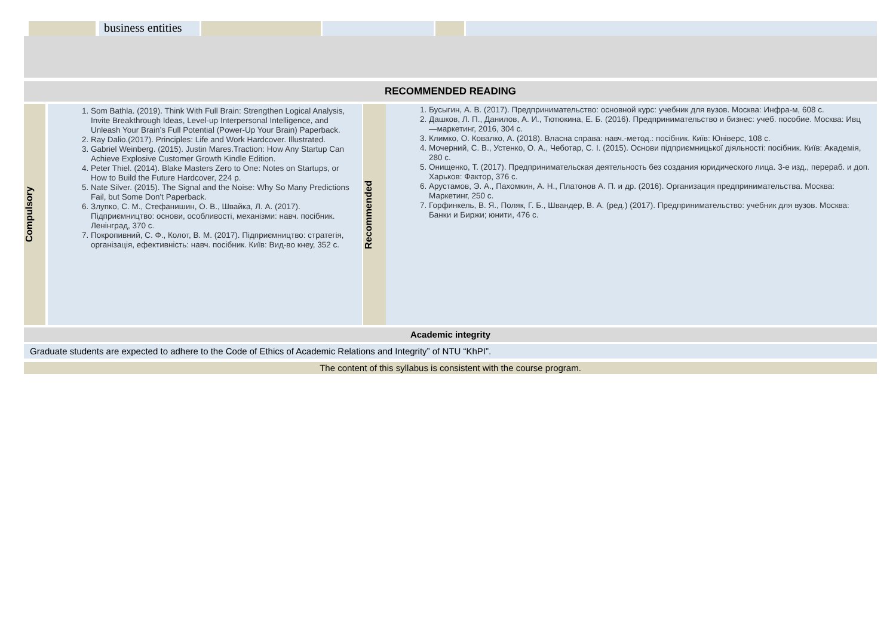| | business entities | | | | |
RECOMMENDED READING
| Compulsory | 1. Som Bathla. (2019). Think With Full Brain: Strengthen Logical Analysis, Invite Breakthrough Ideas, Level-up Interpersonal Intelligence, and Unleash Your Brain’s Full Potential (Power-Up Your Brain) Paperback. 2. Ray Dalio.(2017). Principles: Life and Work Hardcover. Illustrated. 3. Gabriel Weinberg. (2015). Justin Mares.Traction: How Any Startup Can Achieve Explosive Customer Growth Kindle Edition. 4. Peter Thiel. (2014). Blake Masters Zero to One: Notes on Startups, or How to Build the Future Hardcover, 224 p. 5. Nate Silver. (2015). The Signal and the Noise: Why So Many Predictions Fail, but Some Don't Paperback. 6. Злупко, С. М., Стефанишин, О. В., Швайка, Л. А. (2017). Підприємництво: основи, особливості, механізми: навч. посібник. Ленінград, 370 с. 7. Покропивний, С. Ф., Колот, В. М. (2017). Підприємництво: стратегія, організація, ефективність: навч. посібник. Київ: Вид-во кнеу, 352 с. | Recommended | 1. Бусыгин, А. В. (2017). Предпринимательство: основной курс: учебник для вузов. Москва: Инфра-м, 608 с. 2. Дашков, Л. П., Данилов, А. И., Тютюкина, Е. Б. (2016). Предпринимательство и бизнес: учеб. пособие. Москва: Ивц —маркетинг, 2016, 304 с. 3. Климко, О. Ковалко, А. (2018). Власна справа: навч.-метод.: посібник. Київ: Юніверс, 108 с. 4. Мочерний, С. В., Устенко, О. А., Чеботар, С. І. (2015). Основи підприємницької діяльності: посібник. Київ: Академія, 280 с. 5. Онищенко, Т. (2017). Предпринимательская деятельность без создания юридического лица. 3-е изд., перераб. и доп. Харьков: Фактор, 376 с. 6. Арустамов, Э. А., Пахомкин, А. Н., Платонов А. П. и др. (2016). Организация предпринимательства. Москва: Маркетинг, 250 с. 7. Горфинкель, В. Я., Поляк, Г. Б., Швандер, В. А. (ред.) (2017). Предпринимательство: учебник для вузов. Москва: Банки и Биржи; юнити, 476 с. |
Academic integrity
Graduate students are expected to adhere to the Code of Ethics of Academic Relations and Integrity” of NTU “KhPI”.
The content of this syllabus is consistent with the course program.